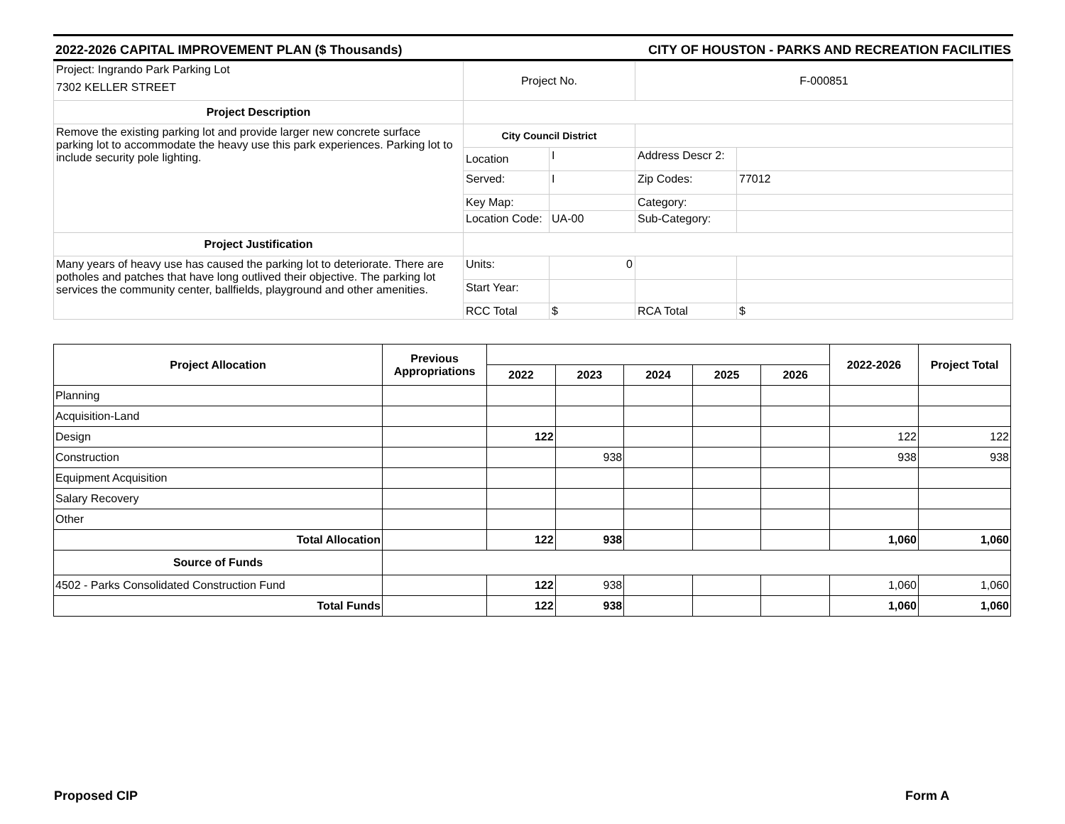2022-2026 CAPITAL IMPROVEMENT PLAN ($ Thousands) CITY OF HOUSTON - PARKS AND RECREATION FACILITIES
| Project: Ingrando Park Parking Lot 7302 KELLER STREET | Project No. | | F-000851 | |
| Project Description | | | | |
| Remove the existing parking lot and provide larger new concrete surface parking lot to accommodate the heavy use this park experiences. Parking lot to include security pole lighting. | City Council District | | | |
| | Location | I | Address Descr 2: | |
| | Served: | I | Zip Codes: | 77012 |
| | Key Map: | | Category: | |
| | Location Code: | UA-00 | Sub-Category: | |
| Project Justification | | | | |
| Many years of heavy use has caused the parking lot to deteriorate. There are potholes and patches that have long outlived their objective. The parking lot services the community center, ballfields, playground and other amenities. | Units: | 0 | | |
| | Start Year: | | | |
| | RCC Total | $ | RCA Total | $ |
| Project Allocation | Previous Appropriations | | | | | | 2022-2026 | Project Total |
| --- | --- | --- | --- | --- | --- | --- | --- | --- |
| | | 2022 | 2023 | 2024 | 2025 | 2026 | | |
| Planning | | | | | | | | |
| Acquisition-Land | | | | | | | | |
| Design | | 122 | | | | | 122 | 122 |
| Construction | | | 938 | | | | 938 | 938 |
| Equipment Acquisition | | | | | | | | |
| Salary Recovery | | | | | | | | |
| Other | | | | | | | | |
| Total Allocation | | 122 | 938 | | | | 1,060 | 1,060 |
| Source of Funds | | | | | | | | |
| 4502 - Parks Consolidated Construction Fund | | 122 | 938 | | | | 1,060 | 1,060 |
| Total Funds | | 122 | 938 | | | | 1,060 | 1,060 |
Proposed CIP Form A